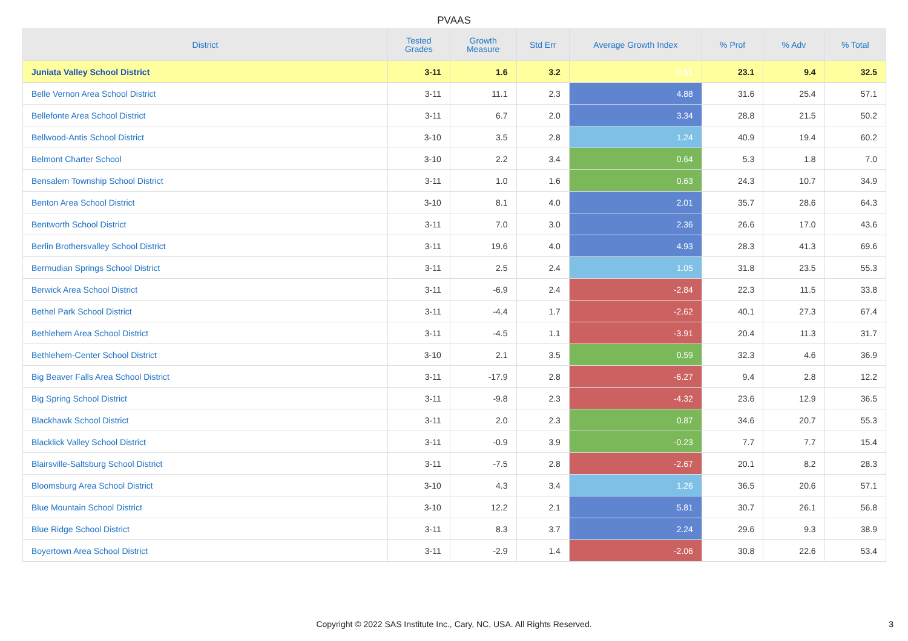PVAAS
| District | Tested Grades | Growth Measure | Std Err | Average Growth Index | % Prof | % Adv | % Total |
| --- | --- | --- | --- | --- | --- | --- | --- |
| Juniata Valley School District | 3-11 | 1.6 | 3.2 | 0.51 | 23.1 | 9.4 | 32.5 |
| Belle Vernon Area School District | 3-11 | 11.1 | 2.3 | 4.88 | 31.6 | 25.4 | 57.1 |
| Bellefonte Area School District | 3-11 | 6.7 | 2.0 | 3.34 | 28.8 | 21.5 | 50.2 |
| Bellwood-Antis School District | 3-10 | 3.5 | 2.8 | 1.24 | 40.9 | 19.4 | 60.2 |
| Belmont Charter School | 3-10 | 2.2 | 3.4 | 0.64 | 5.3 | 1.8 | 7.0 |
| Bensalem Township School District | 3-11 | 1.0 | 1.6 | 0.63 | 24.3 | 10.7 | 34.9 |
| Benton Area School District | 3-10 | 8.1 | 4.0 | 2.01 | 35.7 | 28.6 | 64.3 |
| Bentworth School District | 3-11 | 7.0 | 3.0 | 2.36 | 26.6 | 17.0 | 43.6 |
| Berlin Brothersvalley School District | 3-11 | 19.6 | 4.0 | 4.93 | 28.3 | 41.3 | 69.6 |
| Bermudian Springs School District | 3-11 | 2.5 | 2.4 | 1.05 | 31.8 | 23.5 | 55.3 |
| Berwick Area School District | 3-11 | -6.9 | 2.4 | -2.84 | 22.3 | 11.5 | 33.8 |
| Bethel Park School District | 3-11 | -4.4 | 1.7 | -2.62 | 40.1 | 27.3 | 67.4 |
| Bethlehem Area School District | 3-11 | -4.5 | 1.1 | -3.91 | 20.4 | 11.3 | 31.7 |
| Bethlehem-Center School District | 3-10 | 2.1 | 3.5 | 0.59 | 32.3 | 4.6 | 36.9 |
| Big Beaver Falls Area School District | 3-11 | -17.9 | 2.8 | -6.27 | 9.4 | 2.8 | 12.2 |
| Big Spring School District | 3-11 | -9.8 | 2.3 | -4.32 | 23.6 | 12.9 | 36.5 |
| Blackhawk School District | 3-11 | 2.0 | 2.3 | 0.87 | 34.6 | 20.7 | 55.3 |
| Blacklick Valley School District | 3-11 | -0.9 | 3.9 | -0.23 | 7.7 | 7.7 | 15.4 |
| Blairsville-Saltsburg School District | 3-11 | -7.5 | 2.8 | -2.67 | 20.1 | 8.2 | 28.3 |
| Bloomsburg Area School District | 3-10 | 4.3 | 3.4 | 1.26 | 36.5 | 20.6 | 57.1 |
| Blue Mountain School District | 3-10 | 12.2 | 2.1 | 5.81 | 30.7 | 26.1 | 56.8 |
| Blue Ridge School District | 3-11 | 8.3 | 3.7 | 2.24 | 29.6 | 9.3 | 38.9 |
| Boyertown Area School District | 3-11 | -2.9 | 1.4 | -2.06 | 30.8 | 22.6 | 53.4 |
Copyright © 2022 SAS Institute Inc., Cary, NC, USA. All Rights Reserved.
3